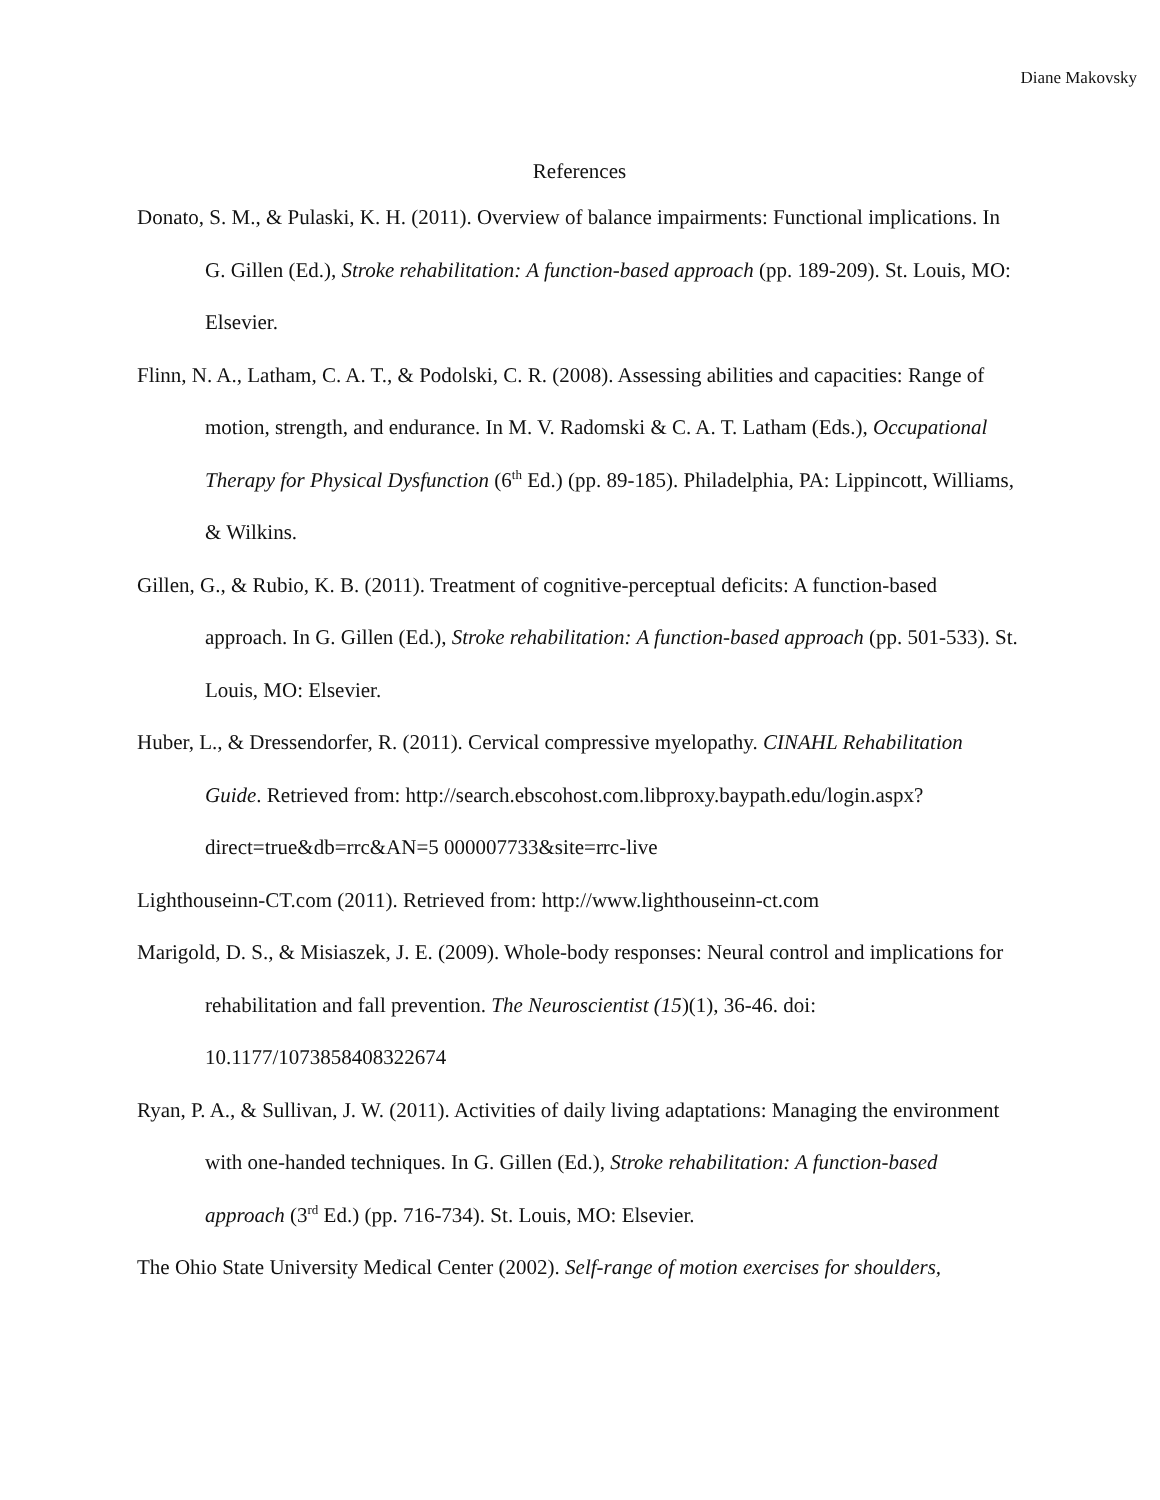Diane Makovsky
References
Donato, S. M., & Pulaski, K. H. (2011). Overview of balance impairments: Functional implications. In G. Gillen (Ed.), Stroke rehabilitation: A function-based approach (pp. 189-209). St. Louis, MO: Elsevier.
Flinn, N. A., Latham, C. A. T., & Podolski, C. R. (2008). Assessing abilities and capacities: Range of motion, strength, and endurance. In M. V. Radomski & C. A. T. Latham (Eds.), Occupational Therapy for Physical Dysfunction (6<sup>th</sup> Ed.) (pp. 89-185). Philadelphia, PA: Lippincott, Williams, & Wilkins.
Gillen, G., & Rubio, K. B. (2011). Treatment of cognitive-perceptual deficits: A function-based approach. In G. Gillen (Ed.), Stroke rehabilitation: A function-based approach (pp. 501-533). St. Louis, MO: Elsevier.
Huber, L., & Dressendorfer, R. (2011). Cervical compressive myelopathy. CINAHL Rehabilitation Guide. Retrieved from: http://search.ebscohost.com.libproxy.baypath.edu/login.aspx?direct=true&db=rrc&AN=5 000007733&site=rrc-live
Lighthouseinn-CT.com (2011). Retrieved from: http://www.lighthouseinn-ct.com
Marigold, D. S., & Misiaszek, J. E. (2009). Whole-body responses: Neural control and implications for rehabilitation and fall prevention. The Neuroscientist (15)(1), 36-46. doi: 10.1177/1073858408322674
Ryan, P. A., & Sullivan, J. W. (2011). Activities of daily living adaptations: Managing the environment with one-handed techniques. In G. Gillen (Ed.), Stroke rehabilitation: A function-based approach (3<sup>rd</sup> Ed.) (pp. 716-734). St. Louis, MO: Elsevier.
The Ohio State University Medical Center (2002). Self-range of motion exercises for shoulders,